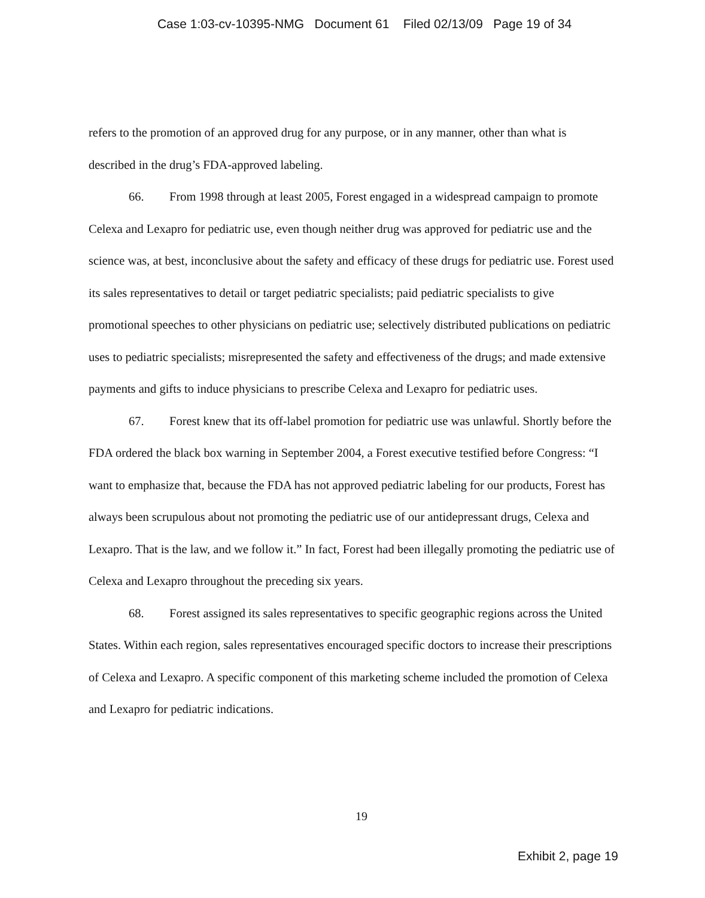Case 1:03-cv-10395-NMG Document 61 Filed 02/13/09 Page 19 of 34
refers to the promotion of an approved drug for any purpose, or in any manner, other than what is described in the drug’s FDA-approved labeling.
66. From 1998 through at least 2005, Forest engaged in a widespread campaign to promote Celexa and Lexapro for pediatric use, even though neither drug was approved for pediatric use and the science was, at best, inconclusive about the safety and efficacy of these drugs for pediatric use. Forest used its sales representatives to detail or target pediatric specialists; paid pediatric specialists to give promotional speeches to other physicians on pediatric use; selectively distributed publications on pediatric uses to pediatric specialists; misrepresented the safety and effectiveness of the drugs; and made extensive payments and gifts to induce physicians to prescribe Celexa and Lexapro for pediatric uses.
67. Forest knew that its off-label promotion for pediatric use was unlawful. Shortly before the FDA ordered the black box warning in September 2004, a Forest executive testified before Congress: “I want to emphasize that, because the FDA has not approved pediatric labeling for our products, Forest has always been scrupulous about not promoting the pediatric use of our antidepressant drugs, Celexa and Lexapro. That is the law, and we follow it.” In fact, Forest had been illegally promoting the pediatric use of Celexa and Lexapro throughout the preceding six years.
68. Forest assigned its sales representatives to specific geographic regions across the United States. Within each region, sales representatives encouraged specific doctors to increase their prescriptions of Celexa and Lexapro. A specific component of this marketing scheme included the promotion of Celexa and Lexapro for pediatric indications.
19
Exhibit 2, page 19